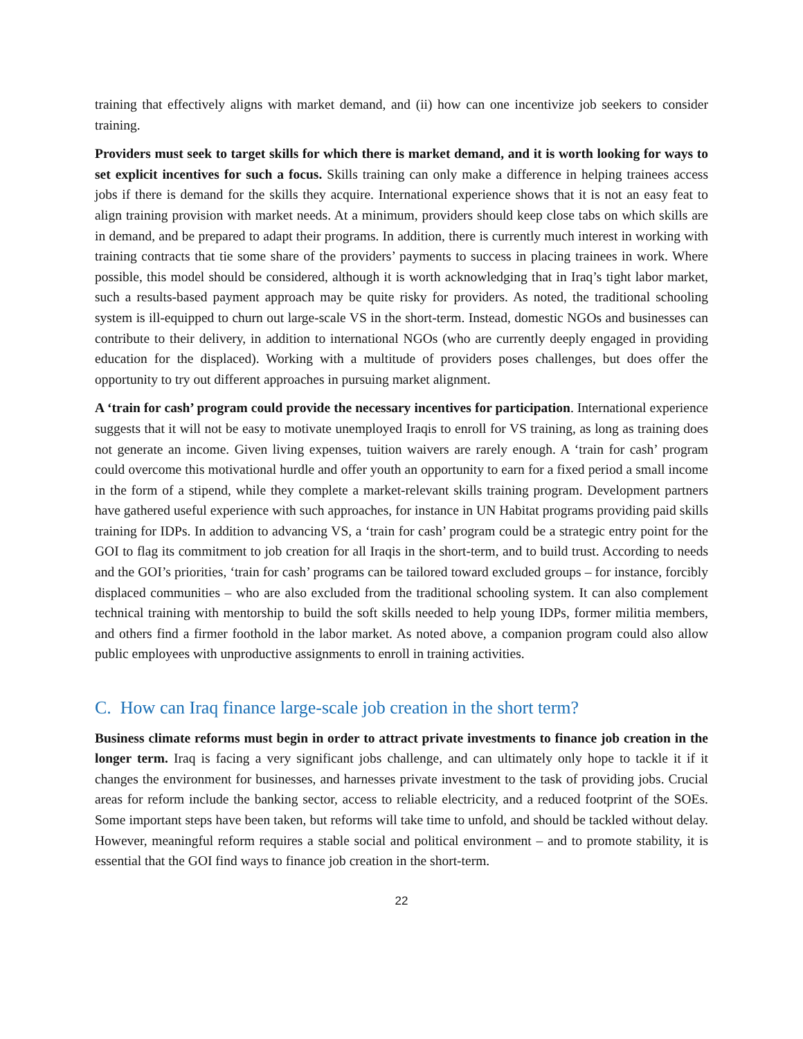training that effectively aligns with market demand, and (ii) how can one incentivize job seekers to consider training.
Providers must seek to target skills for which there is market demand, and it is worth looking for ways to set explicit incentives for such a focus. Skills training can only make a difference in helping trainees access jobs if there is demand for the skills they acquire. International experience shows that it is not an easy feat to align training provision with market needs. At a minimum, providers should keep close tabs on which skills are in demand, and be prepared to adapt their programs. In addition, there is currently much interest in working with training contracts that tie some share of the providers’ payments to success in placing trainees in work. Where possible, this model should be considered, although it is worth acknowledging that in Iraq’s tight labor market, such a results-based payment approach may be quite risky for providers. As noted, the traditional schooling system is ill-equipped to churn out large-scale VS in the short-term. Instead, domestic NGOs and businesses can contribute to their delivery, in addition to international NGOs (who are currently deeply engaged in providing education for the displaced). Working with a multitude of providers poses challenges, but does offer the opportunity to try out different approaches in pursuing market alignment.
A ‘train for cash’ program could provide the necessary incentives for participation. International experience suggests that it will not be easy to motivate unemployed Iraqis to enroll for VS training, as long as training does not generate an income. Given living expenses, tuition waivers are rarely enough. A ‘train for cash’ program could overcome this motivational hurdle and offer youth an opportunity to earn for a fixed period a small income in the form of a stipend, while they complete a market-relevant skills training program. Development partners have gathered useful experience with such approaches, for instance in UN Habitat programs providing paid skills training for IDPs. In addition to advancing VS, a ‘train for cash’ program could be a strategic entry point for the GOI to flag its commitment to job creation for all Iraqis in the short-term, and to build trust. According to needs and the GOI’s priorities, ‘train for cash’ programs can be tailored toward excluded groups – for instance, forcibly displaced communities – who are also excluded from the traditional schooling system. It can also complement technical training with mentorship to build the soft skills needed to help young IDPs, former militia members, and others find a firmer foothold in the labor market. As noted above, a companion program could also allow public employees with unproductive assignments to enroll in training activities.
C. How can Iraq finance large-scale job creation in the short term?
Business climate reforms must begin in order to attract private investments to finance job creation in the longer term. Iraq is facing a very significant jobs challenge, and can ultimately only hope to tackle it if it changes the environment for businesses, and harnesses private investment to the task of providing jobs. Crucial areas for reform include the banking sector, access to reliable electricity, and a reduced footprint of the SOEs. Some important steps have been taken, but reforms will take time to unfold, and should be tackled without delay. However, meaningful reform requires a stable social and political environment – and to promote stability, it is essential that the GOI find ways to finance job creation in the short-term.
22